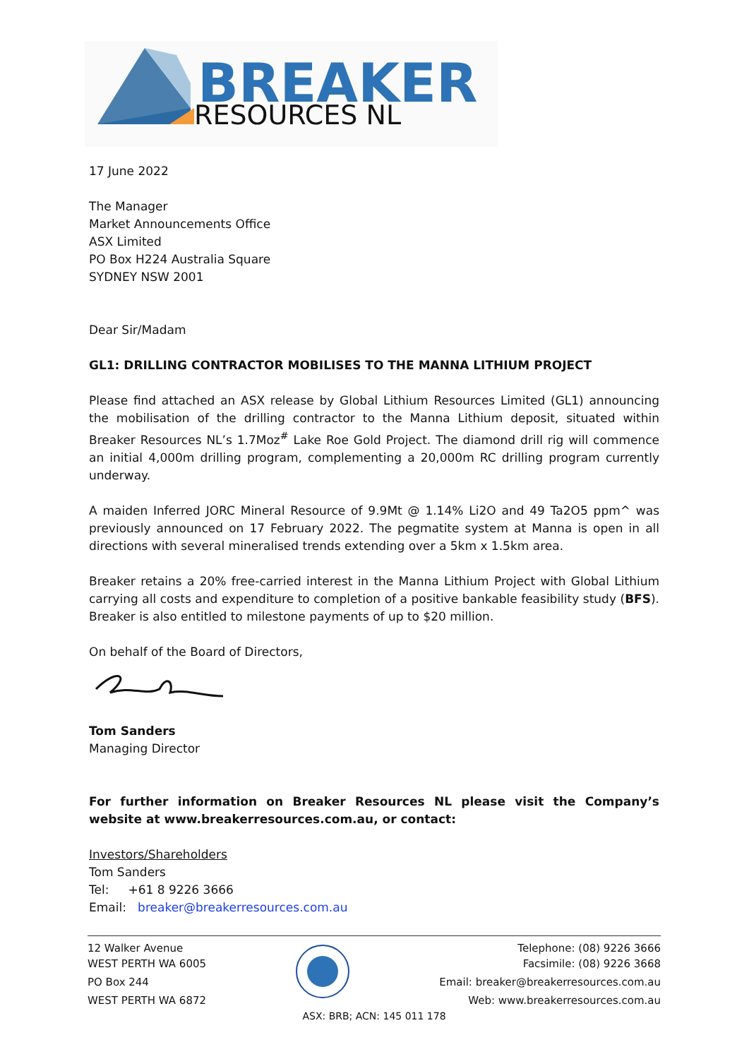BREAKER
RESOURCES NL
17 June 2022
The Manager
Market Announcements Office
ASX Limited
PO Box H224 Australia Square
SYDNEY NSW 2001
Dear Sir/Madam
GL1: DRILLING CONTRACTOR MOBILISES TO THE MANNA LITHIUM PROJECT
Please find attached an ASX release by Global Lithium Resources Limited (GL1) announcing the mobilisation of the drilling contractor to the Manna Lithium deposit, situated within Breaker Resources NL’s 1.7Moz<sup>#</sup> Lake Roe Gold Project. The diamond drill rig will commence an initial 4,000m drilling program, complementing a 20,000m RC drilling program currently underway.
A maiden Inferred JORC Mineral Resource of 9.9Mt @ 1.14% Li2O and 49 Ta2O5 ppm^ was previously announced on 17 February 2022. The pegmatite system at Manna is open in all directions with several mineralised trends extending over a 5km x 1.5km area.
Breaker retains a 20% free-carried interest in the Manna Lithium Project with Global Lithium carrying all costs and expenditure to completion of a positive bankable feasibility study (BFS). Breaker is also entitled to milestone payments of up to $20 million.
On behalf of the Board of Directors,
Tom Sanders
Managing Director
For further information on Breaker Resources NL please visit the Company’s website at www.breakerresources.com.au, or contact:
Investors/Shareholders
Tom Sanders
Tel: +61 8 9226 3666
Email: breaker@breakerresources.com.au
12 Walker Avenue
WEST PERTH WA 6005
PO Box 244
WEST PERTH WA 6872
Telephone: (08) 9226 3666
Facsimile: (08) 9226 3668
Email: breaker@breakerresources.com.au
Web: www.breakerresources.com.au
ASX: BRB; ACN: 145 011 178